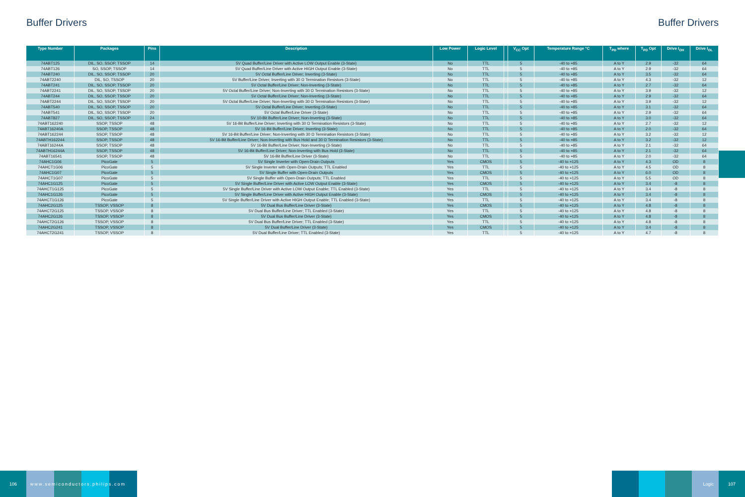Buffer Drivers Buffer Drivers
| Type Number | Packages | Pins | Description | Low Power | Logic Level | | V<sub>CC</sub> Opt | Temperature Range °C | T<sub>PD</sub> where | T<sub>PD</sub> Opt | Drive I<sub>OH</sub> | Drive I<sub>OL</sub> |
| --- | --- | --- | --- | --- | --- | --- | --- | --- | --- | --- | --- | --- |
| 74ABT125 | DIL, SO, SSOP, TSSOP | 14 | 5V Quad Buffer/Line Driver with Active LOW Output Enable (3-State) | No | TTL | | 5 | -40 to +85 | A to Y | 2.9 | -32 | 64 |
| 74ABT126 | SO, SSOP, TSSOP | 14 | 5V Quad Buffer/Line Driver with Active HIGH Output Enable (3-State) | No | TTL | | 5 | -40 to +85 | A to Y | 2.9 | -32 | 64 |
| 74ABT240 | DIL, SO, SSOP, TSSOP | 20 | 5V Octal Buffer/Line Driver; Inverting (3-State) | No | TTL | | 5 | -40 to +85 | A to Y | 3.5 | -32 | 64 |
| 74ABT2240 | DIL, SO, TSSOP | 20 | 5V Buffer/Line Driver; Inverting with 30 Ω Termination Resistors (3-State) | No | TTL | | 5 | -40 to +85 | A to Y | 4.3 | -32 | 12 |
| 74ABT241 | DIL, SO, SSOP, TSSOP | 20 | 5V Octal Buffer/Line Driver; Non-Inverting (3-State) | No | TTL | | 5 | -40 to +85 | A to Y | 2.7 | -32 | 64 |
| 74ABT2241 | DIL, SO, SSOP, TSSOP | 20 | 5V Octal Buffer/Line Driver; Non-Inverting with 30 Ω Termination Resistors (3-State) | No | TTL | | 5 | -40 to +85 | A to Y | 3.9 | -32 | 12 |
| 74ABT244 | DIL, SO, SSOP, TSSOP | 20 | 5V Octal Buffer/Line Driver; Non-Inverting (3-State) | No | TTL | | 5 | -40 to +85 | A to Y | 2.9 | -32 | 64 |
| 74ABT2244 | DIL, SO, SSOP, TSSOP | 20 | 5V Octal Buffer/Line Driver; Non-Inverting with 30 Ω Termination Resistors (3-State) | No | TTL | | 5 | -40 to +85 | A to Y | 3.9 | -32 | 12 |
| 74ABT540 | DIL, SO, SSOP, TSSOP | 20 | 5V Octal Buffer/Line Driver; Inverting (3-State) | No | TTL | | 5 | -40 to +85 | A to Y | 3.1 | -32 | 64 |
| 74ABT541 | DIL, SO, SSOP, TSSOP | 20 | 5V Octal Buffer/Line Driver (3-State) | No | TTL | | 5 | -40 to +85 | A to Y | 2.9 | -32 | 64 |
| 74ABT827 | DIL, SO, SSOP, TSSOP | 24 | 5V 10-Bit Buffer/Line Driver; Non-Inverting (3-State) | No | TTL | | 5 | -40 to +85 | A to Y | 3.0 | -32 | 64 |
| 74ABT162240 | SSOP, TSSOP | 48 | 5V 16-Bit Buffer/Line Driver; Inverting with 30 Ω Termination Resistors (3-State) | No | TTL | | 5 | -40 to +85 | A to Y | 2.7 | -32 | 12 |
| 74ABT16240A | SSOP, TSSOP | 48 | 5V 16-Bit Buffer/Line Driver; Inverting (3-State) | No | TTL | | 5 | -40 to +85 | A to Y | 2.0 | -32 | 64 |
| 74ABT162244 | SSOP, TSSOP | 48 | 5V 16-Bit Buffer/Line Driver; Non-Inverting with 30 Ω Termination Resistors (3-State) | No | TTL | | 5 | -40 to +85 | A to Y | 3.2 | -32 | 12 |
| 74ABTH162244 | SSOP, TSSOP | 48 | 5V 16-Bit Buffer/Line Driver; Non-Inverting with Bus Hold and 30 Ω Termination Resistors (3-State) | No | TTL | | 5 | -40 to +85 | A to Y | 3.2 | -32 | 12 |
| 74ABT16244A | SSOP, TSSOP | 48 | 5V 16-Bit Buffer/Line Driver; Non-Inverting (3-State) | No | TTL | | 5 | -40 to +85 | A to Y | 2.1 | -32 | 64 |
| 74ABTH16244A | SSOP, TSSOP | 48 | 5V 16-Bit Buffer/Line Driver; Non-Inverting with Bus Hold (3-State) | No | TTL | | 5 | -40 to +85 | A to Y | 2.1 | -32 | 64 |
| 74ABT16541 | SSOP, TSSOP | 48 | 5V 16-Bit Buffer/Line Driver (3-State) | No | TTL | | 5 | -40 to +85 | A to Y | 2.0 | -32 | 64 |
| 74AHC1G06 | PicoGate | 5 | 5V Single Inverter with Open-Drain Outputs | Yes | CMOS | | 5 | -40 to +125 | A to Y | 4.3 | OD | 8 |
| 74AHCT1G06 | PicoGate | 5 | 5V Single Inverter with Open-Drain Outputs; TTL Enabled | Yes | TTL | | 5 | -40 to +125 | A to Y | 4.5 | OD | 8 |
| 74AHC1G07 | PicoGate | 5 | 5V Single Buffer with Open-Drain Outputs | Yes | CMOS | | 5 | -40 to +125 | A to Y | 6.0 | OD | 8 |
| 74AHCT1G07 | PicoGate | 5 | 5V Single Buffer with Open-Drain Outputs; TTL Enabled | Yes | TTL | | 5 | -40 to +125 | A to Y | 5.5 | OD | 8 |
| 74AHC1G125 | PicoGate | 5 | 5V Single Buffer/Line Driver with Active LOW Output Enable (3-State) | Yes | CMOS | | 5 | -40 to +125 | A to Y | 3.4 | -8 | 8 |
| 74AHCT1G125 | PicoGate | 5 | 5V Single Buffer/Line Driver with Active LOW Output Enable; TTL Enabled (3-State) | Yes | TTL | | 5 | -40 to +125 | A to Y | 3.4 | -8 | 8 |
| 74AHC1G126 | PicoGate | 5 | 5V Single Buffer/Line Driver with Active HIGH Output Enable (3-State) | Yes | CMOS | | 5 | -40 to +125 | A to Y | 3.4 | -8 | 8 |
| 74AHCT1G126 | PicoGate | 5 | 5V Single Buffer/Line Driver with Active HIGH Output Enable; TTL Enabled (3-State) | Yes | TTL | | 5 | -40 to +125 | A to Y | 3.4 | -8 | 8 |
| 74AHC2G125 | TSSOP, VSSOP | 8 | 5V Dual Bus Buffer/Line Driver (3-State) | Yes | CMOS | | 5 | -40 to +125 | A to Y | 4.8 | -8 | 8 |
| 74AHCT2G125 | TSSOP, VSSOP | 8 | 5V Dual Bus Buffer/Line Driver; TTL Enabled (3-State) | Yes | TTL | | 5 | -40 to +125 | A to Y | 4.8 | -8 | 8 |
| 74AHC2G126 | TSSOP, VSSOP | 8 | 5V Dual Bus Buffer/Line Driver (3-State) | Yes | CMOS | | 5 | -40 to +125 | A to Y | 4.8 | -8 | 8 |
| 74AHCT2G126 | TSSOP, VSSOP | 8 | 5V Dual Bus Buffer/Line Driver; TTL Enabled (3-State) | Yes | TTL | | 5 | -40 to +125 | A to Y | 4.8 | -8 | 8 |
| 74AHC2G241 | TSSOP, VSSOP | 8 | 5V Dual Buffer/Line Driver (3-State) | Yes | CMOS | | 5 | -40 to +125 | A to Y | 3.4 | -8 | 8 |
| 74AHCT2G241 | TSSOP, VSSOP | 8 | 5V Dual Buffer/Line Driver; TTL Enabled (3-State) | Yes | TTL | | 5 | -40 to +125 | A to Y | 4.7 | -8 | 8 |
106 www.semiconductors.philips.com
Logic 107